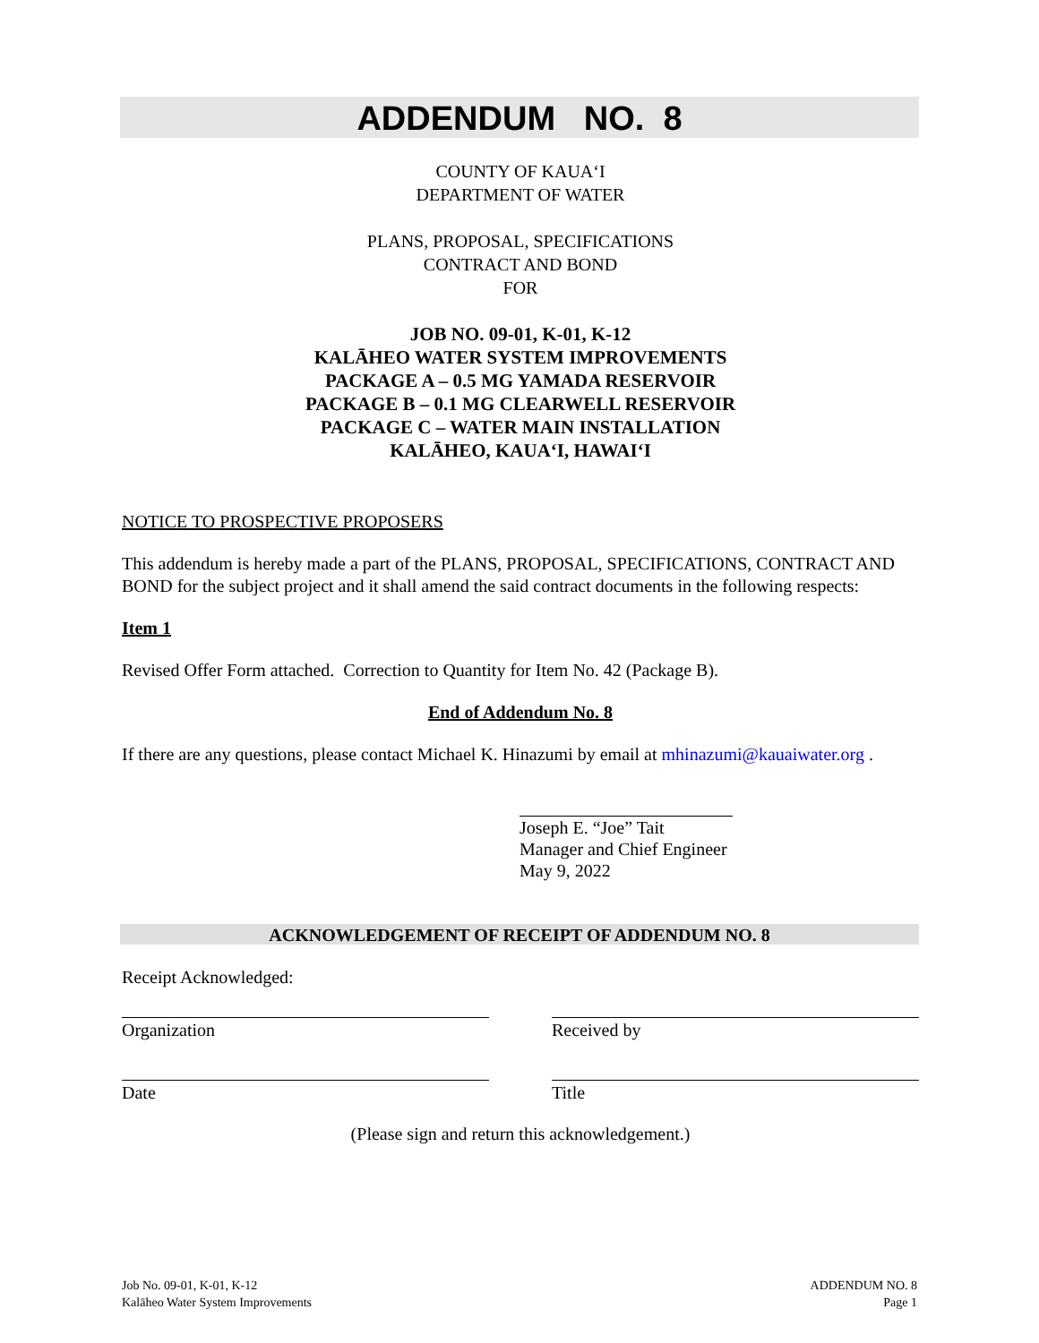ADDENDUM NO. 8
COUNTY OF KAUA‘I
DEPARTMENT OF WATER
PLANS, PROPOSAL, SPECIFICATIONS
CONTRACT AND BOND
FOR
JOB NO. 09-01, K-01, K-12
KALĀHEO WATER SYSTEM IMPROVEMENTS
PACKAGE A – 0.5 MG YAMADA RESERVOIR
PACKAGE B – 0.1 MG CLEARWELL RESERVOIR
PACKAGE C – WATER MAIN INSTALLATION
KALĀHEO, KAUA‘I, HAWAI‘I
NOTICE TO PROSPECTIVE PROPOSERS
This addendum is hereby made a part of the PLANS, PROPOSAL, SPECIFICATIONS, CONTRACT AND BOND for the subject project and it shall amend the said contract documents in the following respects:
Item 1
Revised Offer Form attached. Correction to Quantity for Item No. 42 (Package B).
End of Addendum No. 8
If there are any questions, please contact Michael K. Hinazumi by email at mhinazumi@kauaiwater.org .
Joseph E. “Joe” Tait
Manager and Chief Engineer
May 9, 2022
ACKNOWLEDGEMENT OF RECEIPT OF ADDENDUM NO. 8
Receipt Acknowledged:
Organization Received by
Date Title
(Please sign and return this acknowledgement.)
Job No. 09-01, K-01, K-12
Kalāheo Water System Improvements
ADDENDUM NO. 8
Page 1